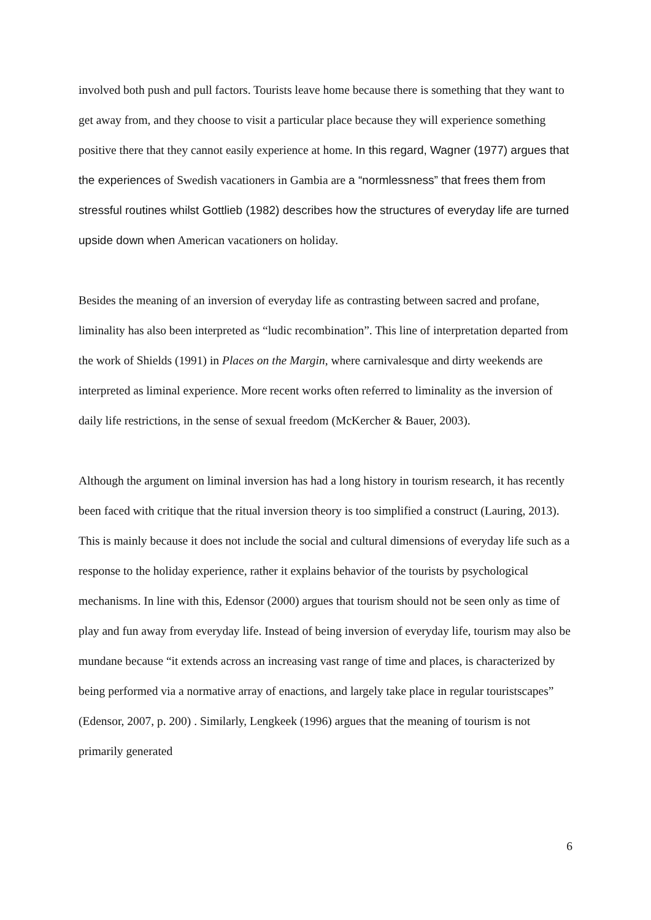involved both push and pull factors. Tourists leave home because there is something that they want to get away from, and they choose to visit a particular place because they will experience something positive there that they cannot easily experience at home. In this regard, Wagner (1977) argues that the experiences of Swedish vacationers in Gambia are a “normlessness” that frees them from stressful routines whilst Gottlieb (1982) describes how the structures of everyday life are turned upside down when American vacationers on holiday.
Besides the meaning of an inversion of everyday life as contrasting between sacred and profane, liminality has also been interpreted as “ludic recombination”. This line of interpretation departed from the work of Shields (1991) in Places on the Margin, where carnivalesque and dirty weekends are interpreted as liminal experience. More recent works often referred to liminality as the inversion of daily life restrictions, in the sense of sexual freedom (McKercher & Bauer, 2003).
Although the argument on liminal inversion has had a long history in tourism research, it has recently been faced with critique that the ritual inversion theory is too simplified a construct (Lauring, 2013). This is mainly because it does not include the social and cultural dimensions of everyday life such as a response to the holiday experience, rather it explains behavior of the tourists by psychological mechanisms. In line with this, Edensor (2000) argues that tourism should not be seen only as time of play and fun away from everyday life. Instead of being inversion of everyday life, tourism may also be mundane because “it extends across an increasing vast range of time and places, is characterized by being performed via a normative array of enactions, and largely take place in regular touristscapes” (Edensor, 2007, p. 200) . Similarly, Lengkeek (1996) argues that the meaning of tourism is not primarily generated
6